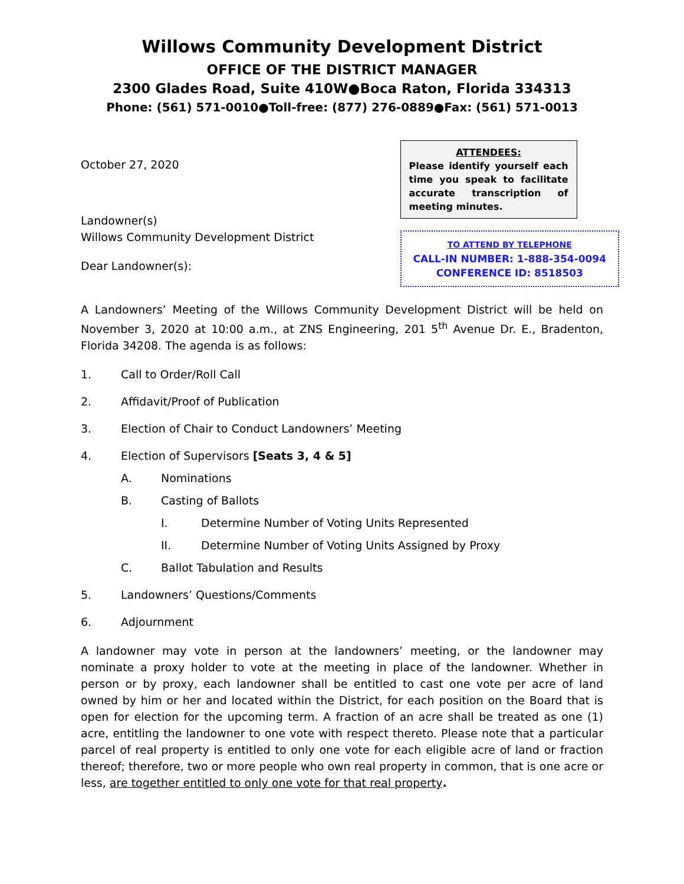Willows Community Development District
OFFICE OF THE DISTRICT MANAGER
2300 Glades Road, Suite 410W●Boca Raton, Florida 334313
Phone: (561) 571-0010●Toll-free: (877) 276-0889●Fax: (561) 571-0013
October 27, 2020
Landowner(s)
Willows Community Development District
Dear Landowner(s):
ATTENDEES:
Please identify yourself each time you speak to facilitate accurate transcription of meeting minutes.
TO ATTEND BY TELEPHONE
CALL-IN NUMBER: 1-888-354-0094
CONFERENCE ID: 8518503
A Landowners’ Meeting of the Willows Community Development District will be held on November 3, 2020 at 10:00 a.m., at ZNS Engineering, 201 5<sup>th</sup> Avenue Dr. E., Bradenton, Florida 34208. The agenda is as follows:
1. Call to Order/Roll Call
2. Affidavit/Proof of Publication
3. Election of Chair to Conduct Landowners’ Meeting
4. Election of Supervisors [Seats 3, 4 & 5]
A. Nominations
B. Casting of Ballots
I. Determine Number of Voting Units Represented
II. Determine Number of Voting Units Assigned by Proxy
C. Ballot Tabulation and Results
5. Landowners’ Questions/Comments
6. Adjournment
A landowner may vote in person at the landowners’ meeting, or the landowner may nominate a proxy holder to vote at the meeting in place of the landowner. Whether in person or by proxy, each landowner shall be entitled to cast one vote per acre of land owned by him or her and located within the District, for each position on the Board that is open for election for the upcoming term. A fraction of an acre shall be treated as one (1) acre, entitling the landowner to one vote with respect thereto. Please note that a particular parcel of real property is entitled to only one vote for each eligible acre of land or fraction thereof; therefore, two or more people who own real property in common, that is one acre or less, are together entitled to only one vote for that real property.